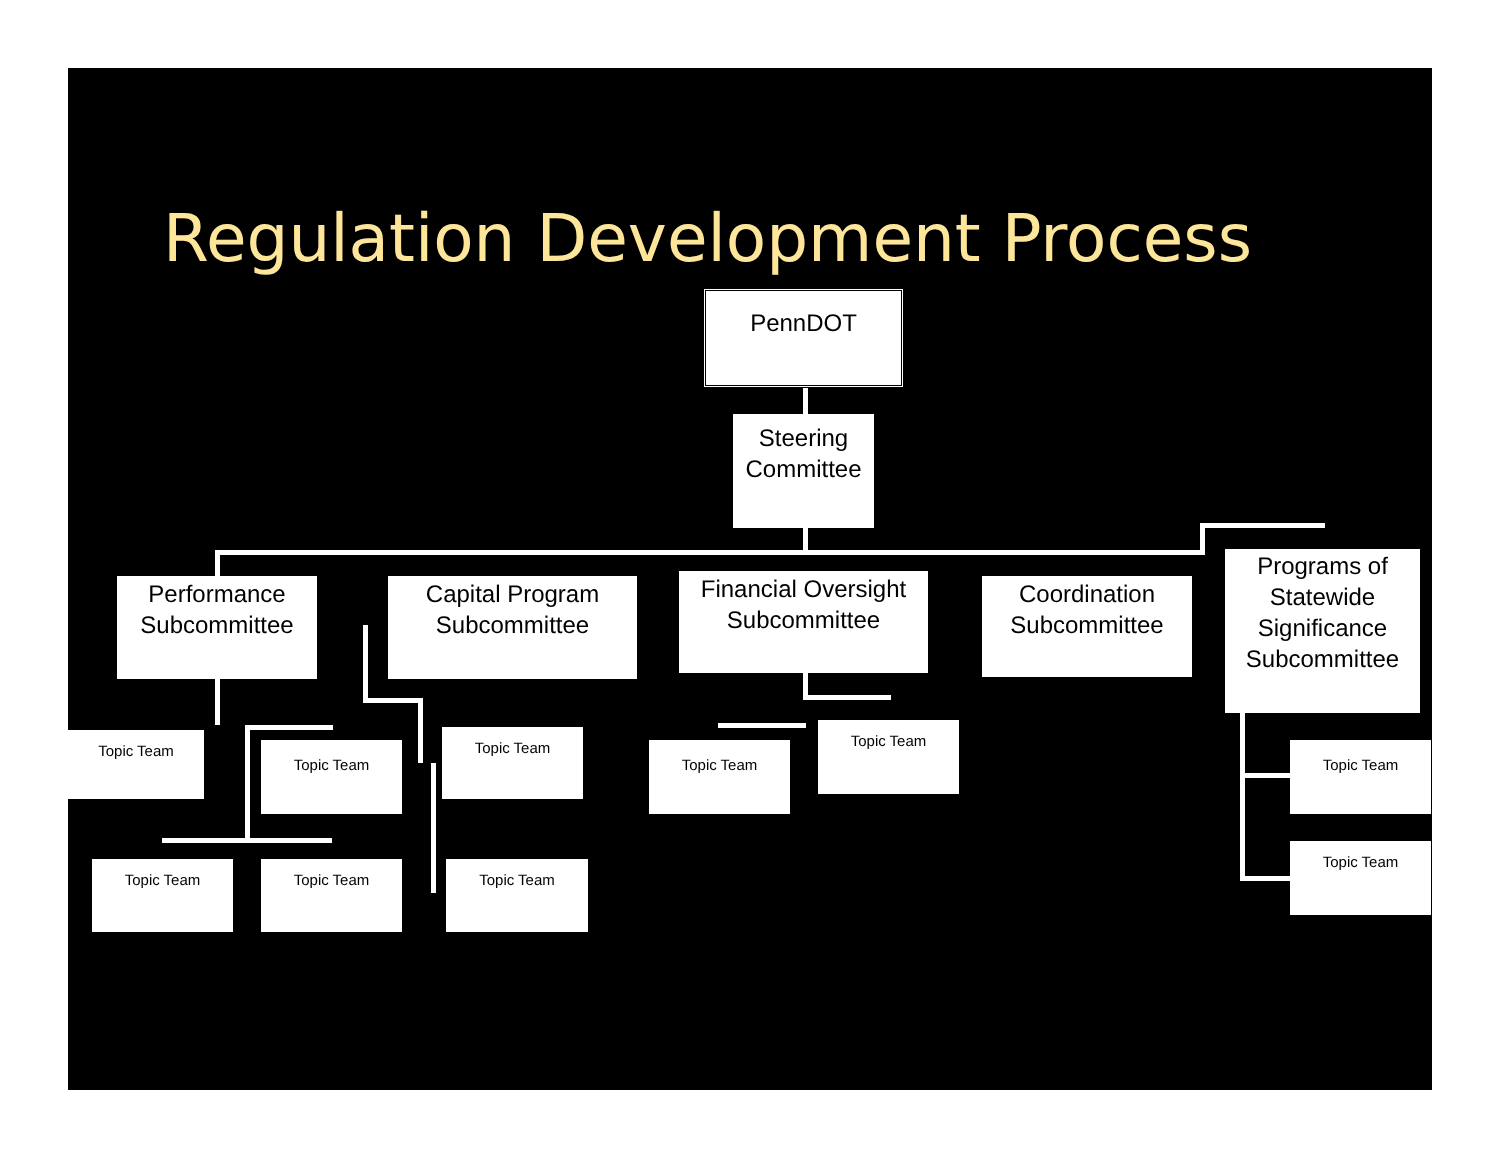Regulation Development Process
PennDOT
Steering Committee
Performance Subcommittee
Capital Program Subcommittee
Financial Oversight Subcommittee
Coordination Subcommittee
Programs of Statewide Significance Subcommittee
Topic Team
Topic Team
Topic Team
Topic Team
Topic Team
Topic Team
Topic Team Topic Team Topic Team
Topic Team